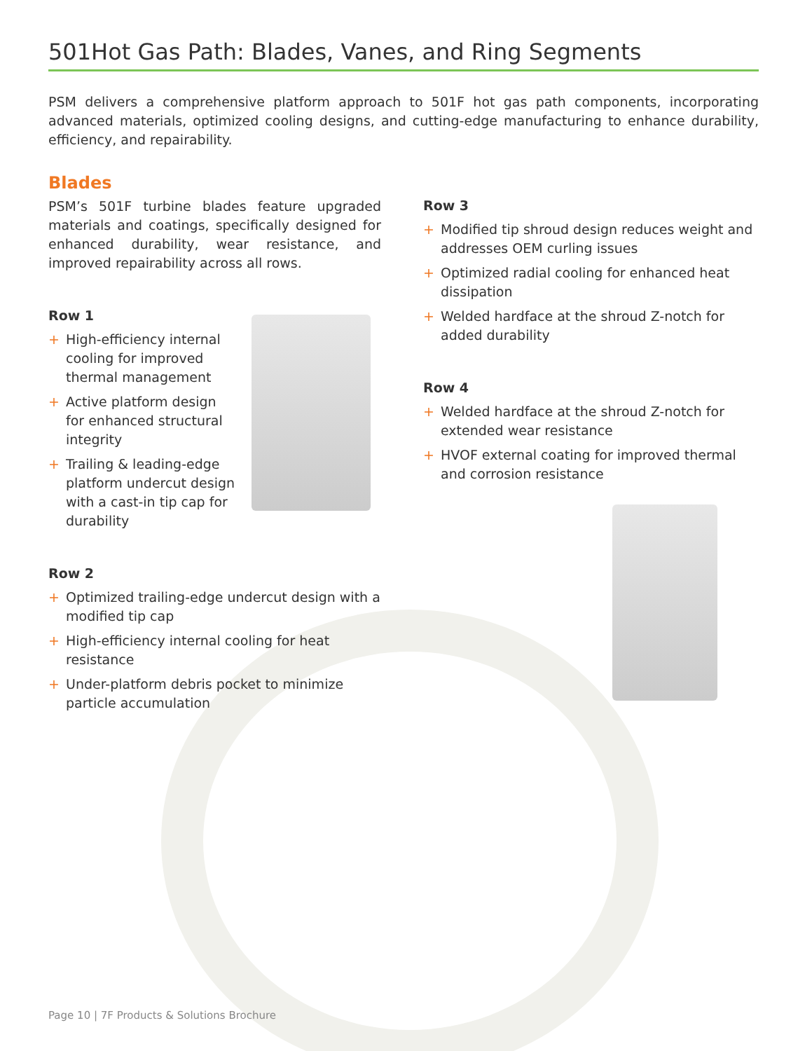501Hot Gas Path: Blades, Vanes, and Ring Segments
PSM delivers a comprehensive platform approach to 501F hot gas path components, incorporating advanced materials, optimized cooling designs, and cutting-edge manufacturing to enhance durability, efficiency, and repairability.
Blades
PSM’s 501F turbine blades feature upgraded materials and coatings, specifically designed for enhanced durability, wear resistance, and improved repairability across all rows.
Row 1
+ High-efficiency internal cooling for improved thermal management
+ Active platform design for enhanced structural integrity
+ Trailing & leading-edge platform undercut design with a cast-in tip cap for durability
Row 2
+ Optimized trailing-edge undercut design with a modified tip cap
+ High-efficiency internal cooling for heat resistance
+ Under-platform debris pocket to minimize particle accumulation
Row 3
+ Modified tip shroud design reduces weight and addresses OEM curling issues
+ Optimized radial cooling for enhanced heat dissipation
+ Welded hardface at the shroud Z-notch for added durability
Row 4
+ Welded hardface at the shroud Z-notch for extended wear resistance
+ HVOF external coating for improved thermal and corrosion resistance
Page 10 | 7F Products & Solutions Brochure